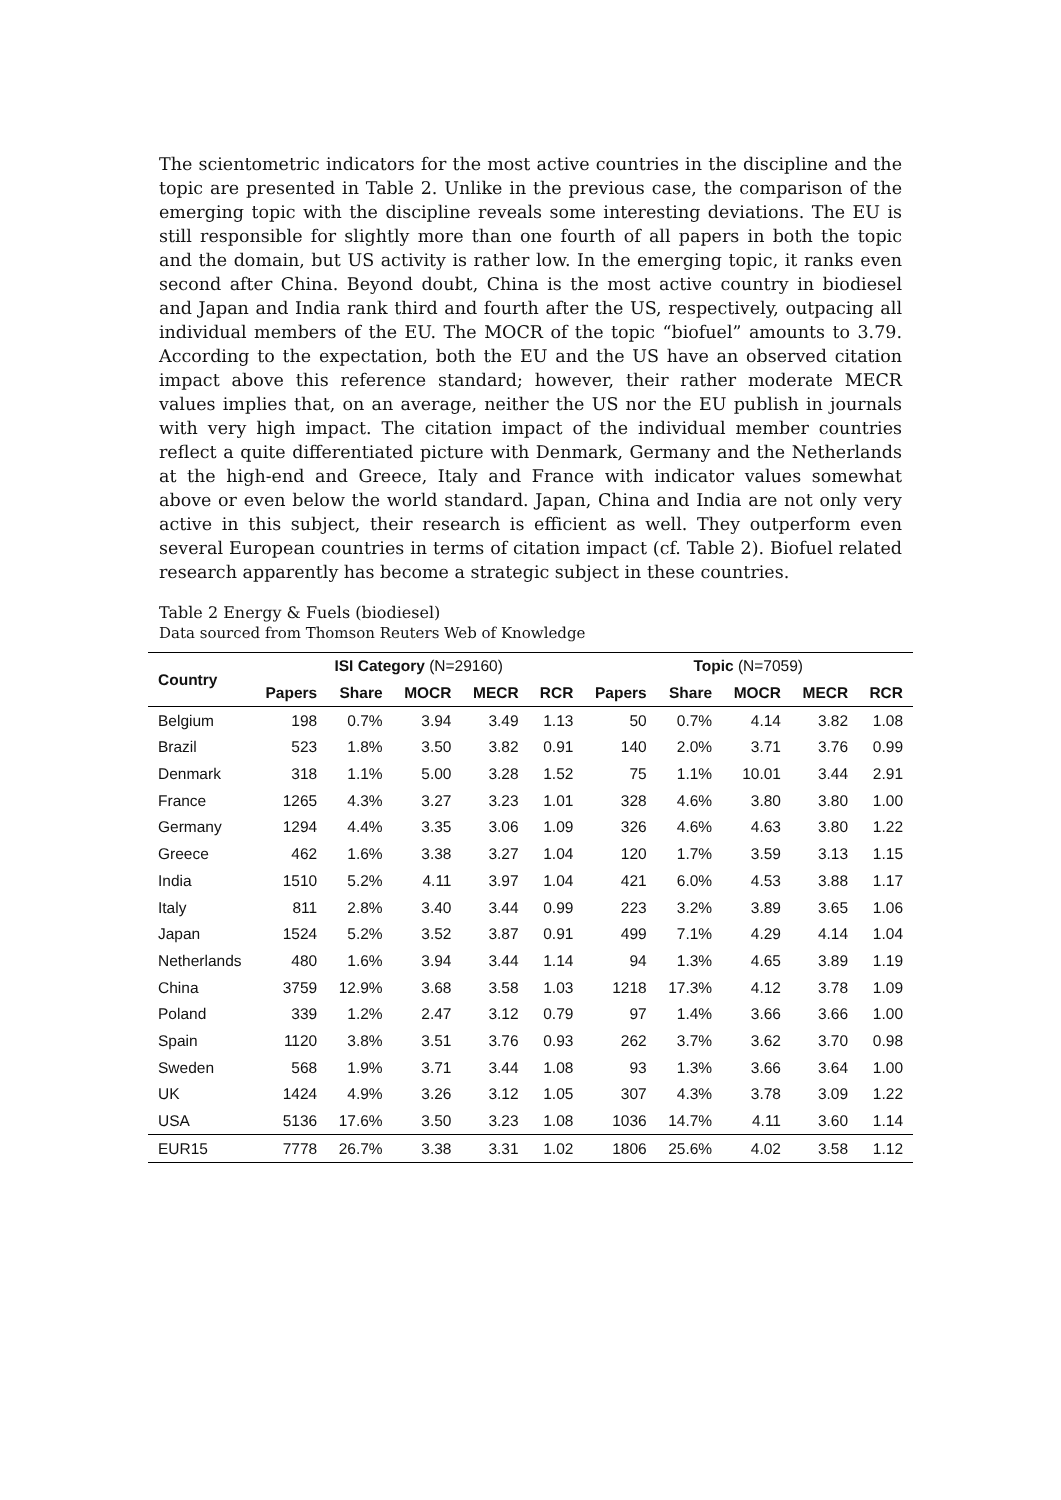The scientometric indicators for the most active countries in the discipline and the topic are presented in Table 2. Unlike in the previous case, the comparison of the emerging topic with the discipline reveals some interesting deviations. The EU is still responsible for slightly more than one fourth of all papers in both the topic and the domain, but US activity is rather low. In the emerging topic, it ranks even second after China. Beyond doubt, China is the most active country in biodiesel and Japan and India rank third and fourth after the US, respectively, outpacing all individual members of the EU. The MOCR of the topic “biofuel” amounts to 3.79. According to the expectation, both the EU and the US have an observed citation impact above this reference standard; however, their rather moderate MECR values implies that, on an average, neither the US nor the EU publish in journals with very high impact. The citation impact of the individual member countries reflect a quite differentiated picture with Denmark, Germany and the Netherlands at the high-end and Greece, Italy and France with indicator values somewhat above or even below the world standard. Japan, China and India are not only very active in this subject, their research is efficient as well. They outperform even several European countries in terms of citation impact (cf. Table 2). Biofuel related research apparently has become a strategic subject in these countries.
Table 2 Energy & Fuels (biodiesel)
Data sourced from Thomson Reuters Web of Knowledge
| Country | ISI Category (N=29160) | | | | | Topic (N=7059) | | | | |
| --- | --- | --- | --- | --- | --- | --- | --- | --- | --- | --- |
| | Papers | Share | MOCR | MECR | RCR | Papers | Share | MOCR | MECR | RCR |
| Belgium | 198 | 0.7% | 3.94 | 3.49 | 1.13 | 50 | 0.7% | 4.14 | 3.82 | 1.08 |
| Brazil | 523 | 1.8% | 3.50 | 3.82 | 0.91 | 140 | 2.0% | 3.71 | 3.76 | 0.99 |
| Denmark | 318 | 1.1% | 5.00 | 3.28 | 1.52 | 75 | 1.1% | 10.01 | 3.44 | 2.91 |
| France | 1265 | 4.3% | 3.27 | 3.23 | 1.01 | 328 | 4.6% | 3.80 | 3.80 | 1.00 |
| Germany | 1294 | 4.4% | 3.35 | 3.06 | 1.09 | 326 | 4.6% | 4.63 | 3.80 | 1.22 |
| Greece | 462 | 1.6% | 3.38 | 3.27 | 1.04 | 120 | 1.7% | 3.59 | 3.13 | 1.15 |
| India | 1510 | 5.2% | 4.11 | 3.97 | 1.04 | 421 | 6.0% | 4.53 | 3.88 | 1.17 |
| Italy | 811 | 2.8% | 3.40 | 3.44 | 0.99 | 223 | 3.2% | 3.89 | 3.65 | 1.06 |
| Japan | 1524 | 5.2% | 3.52 | 3.87 | 0.91 | 499 | 7.1% | 4.29 | 4.14 | 1.04 |
| Netherlands | 480 | 1.6% | 3.94 | 3.44 | 1.14 | 94 | 1.3% | 4.65 | 3.89 | 1.19 |
| China | 3759 | 12.9% | 3.68 | 3.58 | 1.03 | 1218 | 17.3% | 4.12 | 3.78 | 1.09 |
| Poland | 339 | 1.2% | 2.47 | 3.12 | 0.79 | 97 | 1.4% | 3.66 | 3.66 | 1.00 |
| Spain | 1120 | 3.8% | 3.51 | 3.76 | 0.93 | 262 | 3.7% | 3.62 | 3.70 | 0.98 |
| Sweden | 568 | 1.9% | 3.71 | 3.44 | 1.08 | 93 | 1.3% | 3.66 | 3.64 | 1.00 |
| UK | 1424 | 4.9% | 3.26 | 3.12 | 1.05 | 307 | 4.3% | 3.78 | 3.09 | 1.22 |
| USA | 5136 | 17.6% | 3.50 | 3.23 | 1.08 | 1036 | 14.7% | 4.11 | 3.60 | 1.14 |
| EUR15 | 7778 | 26.7% | 3.38 | 3.31 | 1.02 | 1806 | 25.6% | 4.02 | 3.58 | 1.12 |